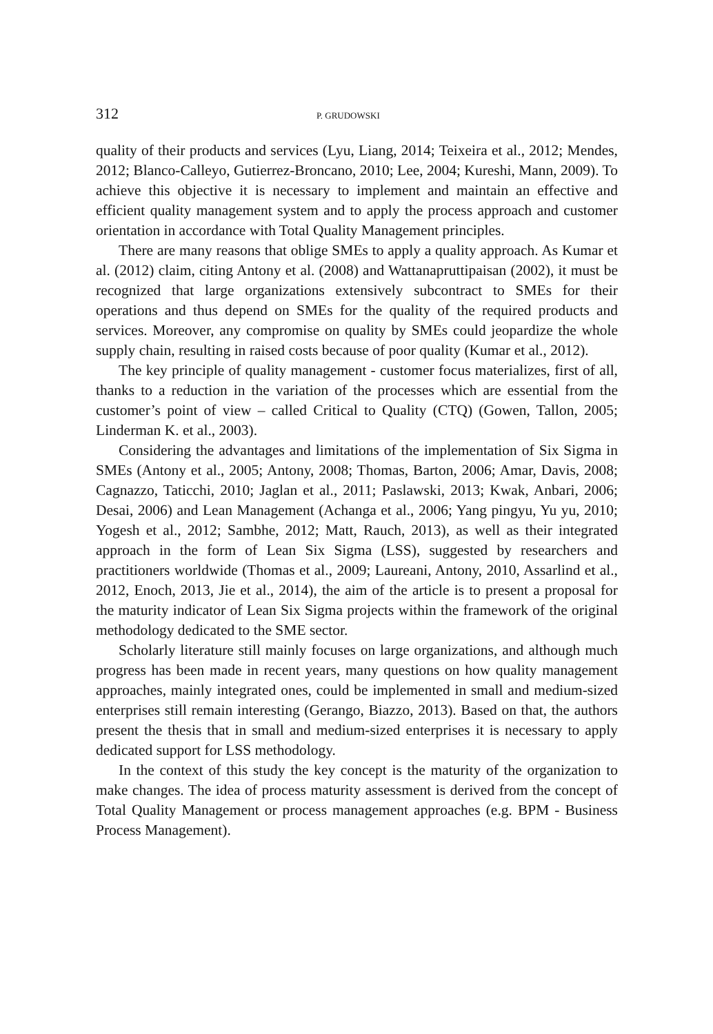312 P. GRUDOWSKI
quality of their products and services (Lyu, Liang, 2014; Teixeira et al., 2012; Mendes, 2012; Blanco-Calleyo, Gutierrez-Broncano, 2010; Lee, 2004; Kureshi, Mann, 2009). To achieve this objective it is necessary to implement and maintain an effective and efficient quality management system and to apply the process approach and customer orientation in accordance with Total Quality Management principles.
There are many reasons that oblige SMEs to apply a quality approach. As Kumar et al. (2012) claim, citing Antony et al. (2008) and Wattanapruttipaisan (2002), it must be recognized that large organizations extensively subcontract to SMEs for their operations and thus depend on SMEs for the quality of the required products and services. Moreover, any compromise on quality by SMEs could jeopardize the whole supply chain, resulting in raised costs because of poor quality (Kumar et al., 2012).
The key principle of quality management - customer focus materializes, first of all, thanks to a reduction in the variation of the processes which are essential from the customer’s point of view – called Critical to Quality (CTQ) (Gowen, Tallon, 2005; Linderman K. et al., 2003).
Considering the advantages and limitations of the implementation of Six Sigma in SMEs (Antony et al., 2005; Antony, 2008; Thomas, Barton, 2006; Amar, Davis, 2008; Cagnazzo, Taticchi, 2010; Jaglan et al., 2011; Paslawski, 2013; Kwak, Anbari, 2006; Desai, 2006) and Lean Management (Achanga et al., 2006; Yang pingyu, Yu yu, 2010; Yogesh et al., 2012; Sambhe, 2012; Matt, Rauch, 2013), as well as their integrated approach in the form of Lean Six Sigma (LSS), suggested by researchers and practitioners worldwide (Thomas et al., 2009; Laureani, Antony, 2010, Assarlind et al., 2012, Enoch, 2013, Jie et al., 2014), the aim of the article is to present a proposal for the maturity indicator of Lean Six Sigma projects within the framework of the original methodology dedicated to the SME sector.
Scholarly literature still mainly focuses on large organizations, and although much progress has been made in recent years, many questions on how quality management approaches, mainly integrated ones, could be implemented in small and medium-sized enterprises still remain interesting (Gerango, Biazzo, 2013). Based on that, the authors present the thesis that in small and medium-sized enterprises it is necessary to apply dedicated support for LSS methodology.
In the context of this study the key concept is the maturity of the organization to make changes. The idea of process maturity assessment is derived from the concept of Total Quality Management or process management approaches (e.g. BPM - Business Process Management).